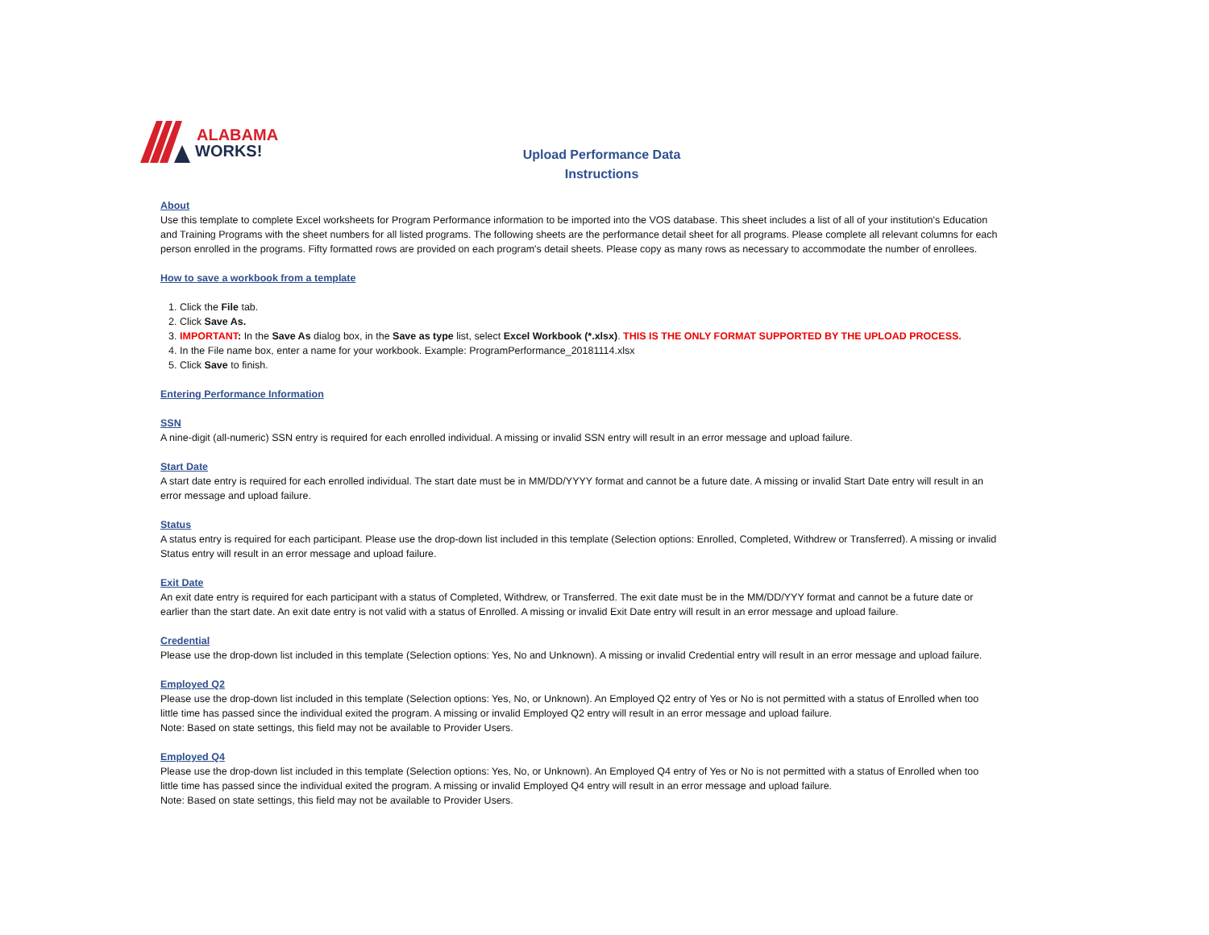ALABAMA
WORKS!
Upload Performance Data
Instructions
About
Use this template to complete Excel worksheets for Program Performance information to be imported into the VOS database. This sheet includes a list of all of your institution's Education and Training Programs with the sheet numbers for all listed programs. The following sheets are the performance detail sheet for all programs. Please complete all relevant columns for each person enrolled in the programs. Fifty formatted rows are provided on each program's detail sheets. Please copy as many rows as necessary to accommodate the number of enrollees.
How to save a workbook from a template
1. Click the File tab.
2. Click Save As.
3. IMPORTANT: In the Save As dialog box, in the Save as type list, select Excel Workbook (*.xlsx). THIS IS THE ONLY FORMAT SUPPORTED BY THE UPLOAD PROCESS.
4. In the File name box, enter a name for your workbook. Example: ProgramPerformance_20181114.xlsx
5. Click Save to finish.
Entering Performance Information
SSN
A nine-digit (all-numeric) SSN entry is required for each enrolled individual. A missing or invalid SSN entry will result in an error message and upload failure.
Start Date
A start date entry is required for each enrolled individual. The start date must be in MM/DD/YYYY format and cannot be a future date. A missing or invalid Start Date entry will result in an error message and upload failure.
Status
A status entry is required for each participant. Please use the drop-down list included in this template (Selection options: Enrolled, Completed, Withdrew or Transferred). A missing or invalid Status entry will result in an error message and upload failure.
Exit Date
An exit date entry is required for each participant with a status of Completed, Withdrew, or Transferred. The exit date must be in the MM/DD/YYY format and cannot be a future date or earlier than the start date. An exit date entry is not valid with a status of Enrolled. A missing or invalid Exit Date entry will result in an error message and upload failure.
Credential
Please use the drop-down list included in this template (Selection options: Yes, No and Unknown). A missing or invalid Credential entry will result in an error message and upload failure.
Employed Q2
Please use the drop-down list included in this template (Selection options: Yes, No, or Unknown). An Employed Q2 entry of Yes or No is not permitted with a status of Enrolled when too little time has passed since the individual exited the program. A missing or invalid Employed Q2 entry will result in an error message and upload failure.
Note: Based on state settings, this field may not be available to Provider Users.
Employed Q4
Please use the drop-down list included in this template (Selection options: Yes, No, or Unknown). An Employed Q4 entry of Yes or No is not permitted with a status of Enrolled when too little time has passed since the individual exited the program. A missing or invalid Employed Q4 entry will result in an error message and upload failure.
Note: Based on state settings, this field may not be available to Provider Users.